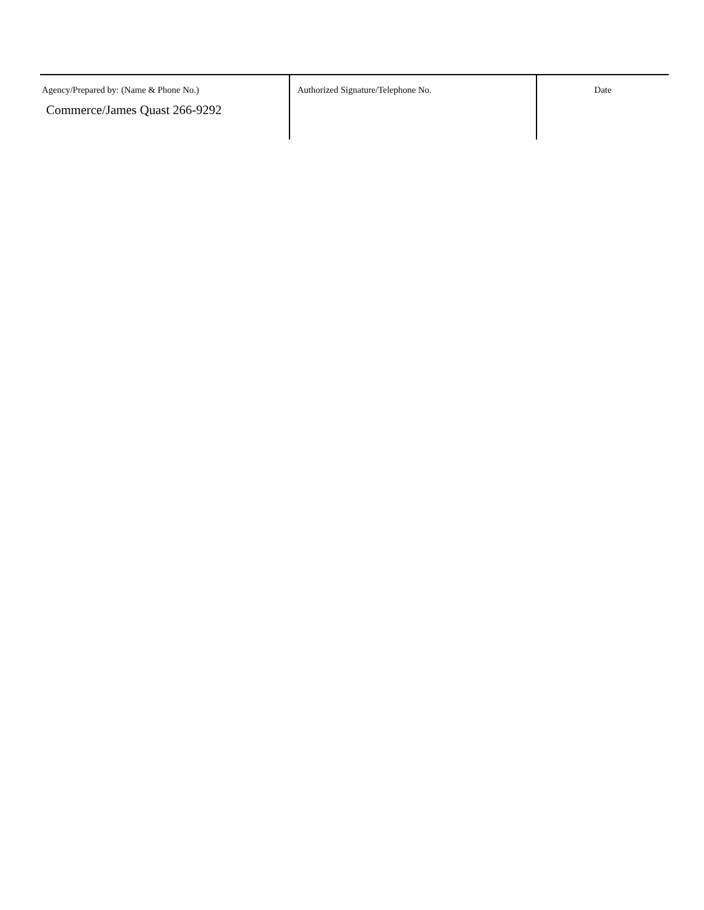| Agency/Prepared by: (Name & Phone No.) Commerce/James Quast 266-9292 | Authorized Signature/Telephone No. | Date |